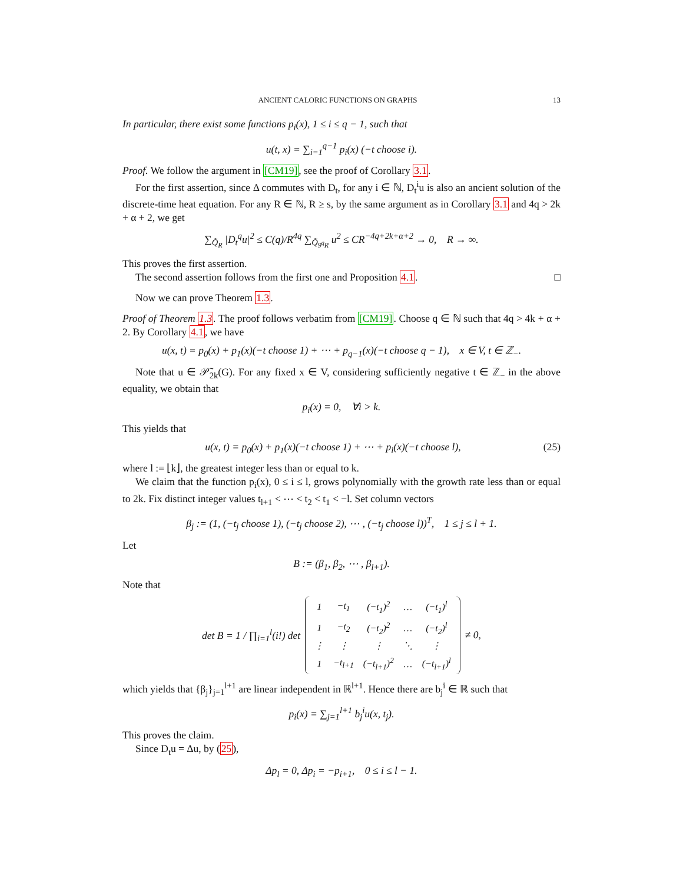ANCIENT CALORIC FUNCTIONS ON GRAPHS 13
In particular, there exist some functions p<sub>i</sub>(x), 1 ≤ i ≤ q − 1, such that
u(t, x) = ∑<sub>i=1</sub><sup>q−1</sup> p<sub>i</sub>(x) (−t choose i).
Proof. We follow the argument in [CM19], see the proof of Corollary 3.1.
For the first assertion, since Δ commutes with D<sub>t</sub>, for any i ∈ ℕ, D<sub>t</sub><sup>i</sup>u is also an ancient solution of the discrete-time heat equation. For any R ∈ ℕ, R ≥ s, by the same argument as in Corollary 3.1 and 4q > 2k + α + 2, we get
∑<sub>Q̃<sub>R</sub></sub> |D<sub>t</sub><sup>q</sup>u|<sup>2</sup> ≤ C(q)/R<sup>4q</sup> ∑<sub>Q̃<sub>9<sup>q</sup>R</sub></sub> u<sup>2</sup> ≤ CR<sup>−4q+2k+α+2</sup> → 0, R → ∞.
This proves the first assertion.
The second assertion follows from the first one and Proposition 4.1. □
Now we can prove Theorem 1.3.
Proof of Theorem 1.3. The proof follows verbatim from [CM19]. Choose q ∈ ℕ such that 4q > 4k + α + 2. By Corollary 4.1, we have
u(x, t) = p<sub>0</sub>(x) + p<sub>1</sub>(x)(−t choose 1) + ⋯ + p<sub>q−1</sub>(x)(−t choose q − 1), x ∈ V, t ∈ ℤ<sub>−</sub>.
Note that u ∈ 𝒫̃<sub>2k</sub>(G). For any fixed x ∈ V, considering sufficiently negative t ∈ ℤ<sub>−</sub> in the above equality, we obtain that
p<sub>i</sub>(x) = 0, ∀i > k.
This yields that
u(x, t) = p<sub>0</sub>(x) + p<sub>1</sub>(x)(−t choose 1) + ⋯ + p<sub>l</sub>(x)(−t choose l), (25)
where l := ⌊k⌋, the greatest integer less than or equal to k.
We claim that the function p<sub>i</sub>(x), 0 ≤ i ≤ l, grows polynomially with the growth rate less than or equal to 2k. Fix distinct integer values t<sub>l+1</sub> < ⋯ < t<sub>2</sub> < t<sub>1</sub> < −l. Set column vectors
β<sub>j</sub> := (1, (−t<sub>j</sub> choose 1), (−t<sub>j</sub> choose 2), ⋯ , (−t<sub>j</sub> choose l))<sup>T</sup>, 1 ≤ j ≤ l + 1.
Let
B := (β<sub>1</sub>, β<sub>2</sub>, ⋯ , β<sub>l+1</sub>).
Note that
det B = 1 / ∏<sub>i=1</sub><sup>l</sup>(i!) det
| 1 | −t<sub>1</sub> | (−t<sub>1</sub>)<sup>2</sup> | … | (−t<sub>1</sub>)<sup>l</sup> |
| 1 | −t<sub>2</sub> | (−t<sub>2</sub>)<sup>2</sup> | … | (−t<sub>2</sub>)<sup>l</sup> |
| ⋮ | ⋮ | ⋮ | ⋱ | ⋮ |
| 1 | −t<sub>l+1</sub> | (−t<sub>l+1</sub>)<sup>2</sup> | … | (−t<sub>l+1</sub>)<sup>l</sup> |
≠ 0,
which yields that {β<sub>j</sub>}<sub>j=1</sub><sup>l+1</sup> are linear independent in ℝ<sup>l+1</sup>. Hence there are b<sub>j</sub><sup>i</sup> ∈ ℝ such that
p<sub>i</sub>(x) = ∑<sub>j=1</sub><sup>l+1</sup> b<sub>j</sub><sup>i</sup>u(x, t<sub>j</sub>).
This proves the claim.
Since D<sub>t</sub>u = Δu, by (25),
Δp<sub>l</sub> = 0, Δp<sub>i</sub> = −p<sub>i+1</sub>, 0 ≤ i ≤ l − 1.